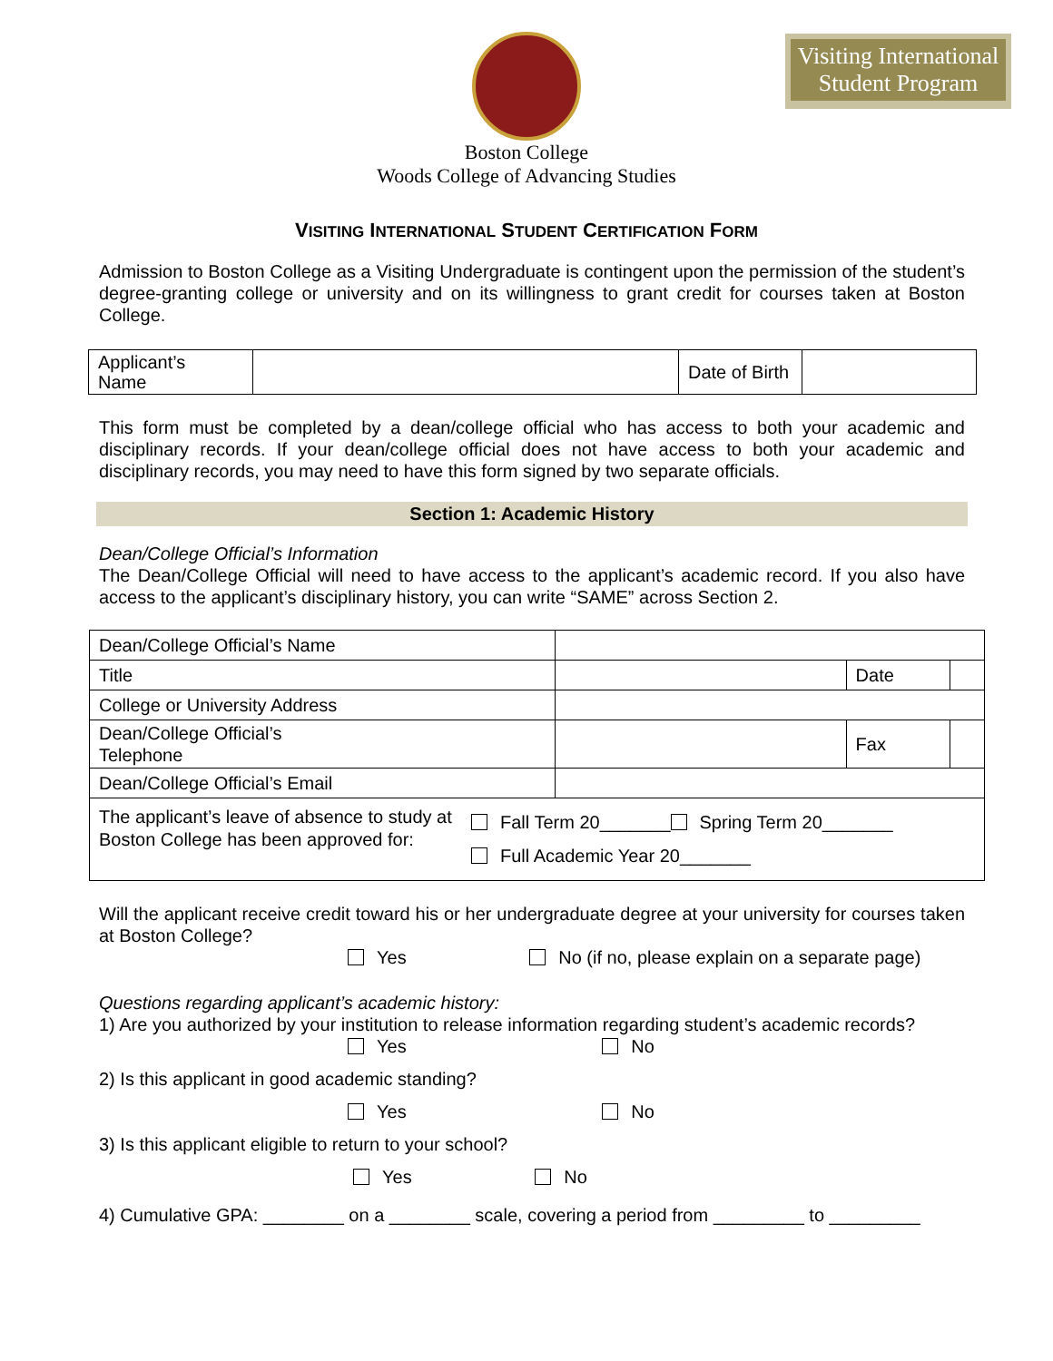Visiting International
Student Program
Boston College
Woods College of Advancing Studies
VISITING INTERNATIONAL STUDENT CERTIFICATION FORM
Admission to Boston College as a Visiting Undergraduate is contingent upon the permission of the student’s degree-granting college or university and on its willingness to grant credit for courses taken at Boston College.
| Applicant’s Name | | Date of Birth | |
This form must be completed by a dean/college official who has access to both your academic and disciplinary records. If your dean/college official does not have access to both your academic and disciplinary records, you may need to have this form signed by two separate officials.
Section 1: Academic History
Dean/College Official’s Information
The Dean/College Official will need to have access to the applicant’s academic record. If you also have access to the applicant’s disciplinary history, you can write “SAME” across Section 2.
| Dean/College Official’s Name | | | |
| Title | | Date | |
| College or University Address | | | |
| Dean/College Official’s Telephone | | Fax | |
| Dean/College Official’s Email | | | |
| The applicant’s leave of absence to study at Boston College has been approved for: Fall Term 20_______ Spring Term 20_______ Full Academic Year 20_______ | | | |
Will the applicant receive credit toward his or her undergraduate degree at your university for courses taken at Boston College?
Yes No (if no, please explain on a separate page)
Questions regarding applicant’s academic history:
1) Are you authorized by your institution to release information regarding student’s academic records?
Yes No
2) Is this applicant in good academic standing?
Yes No
3) Is this applicant eligible to return to your school?
Yes No
4) Cumulative GPA: ________ on a ________ scale, covering a period from _________ to _________